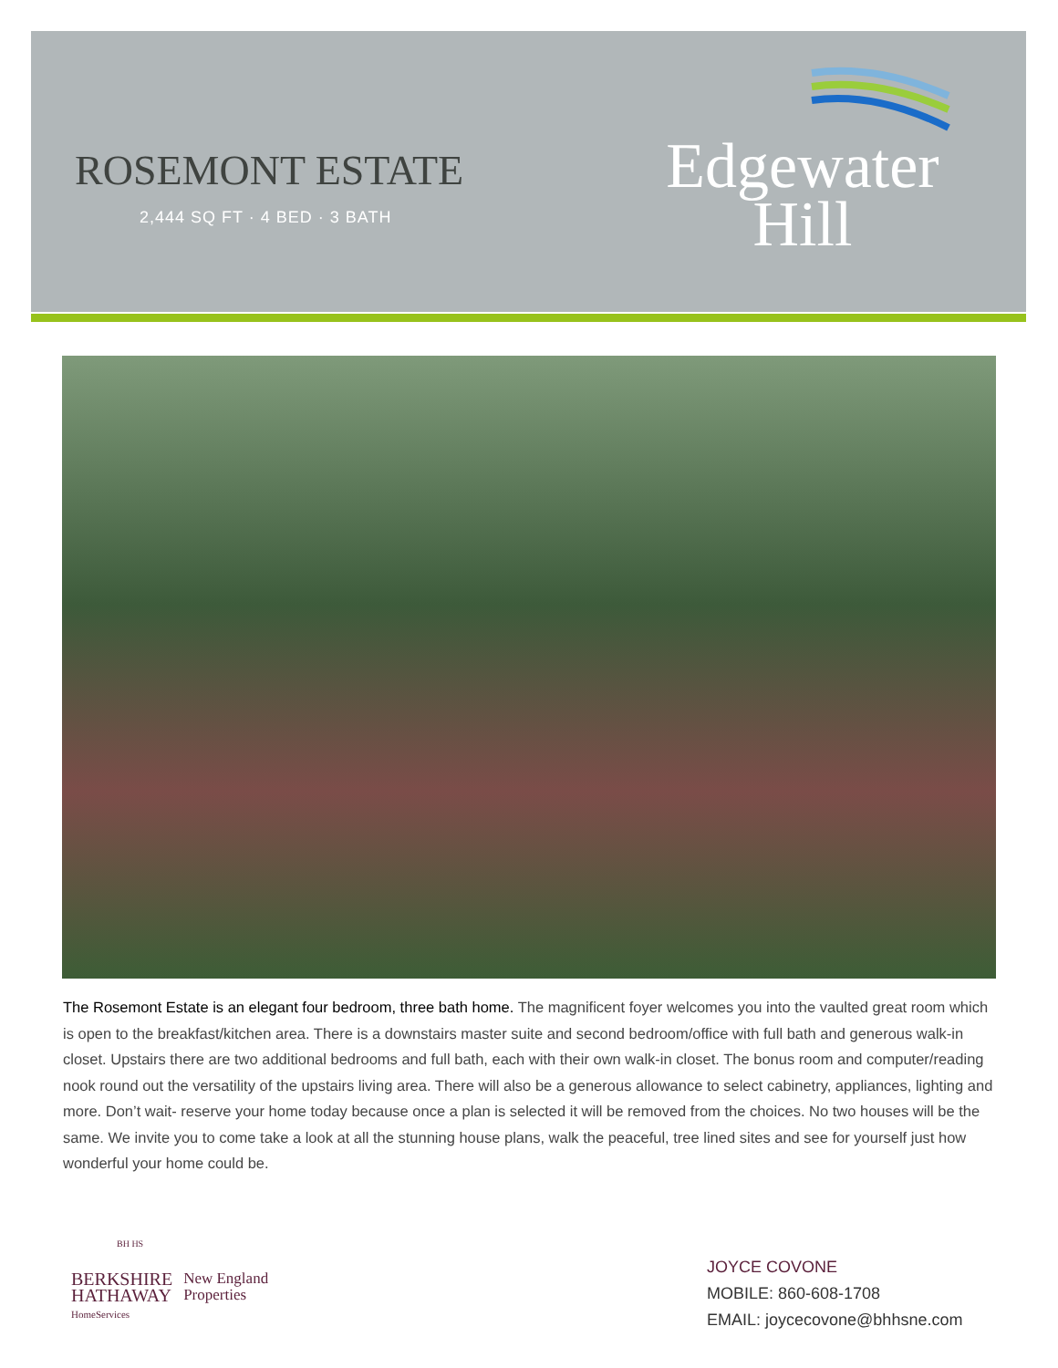ROSEMONT ESTATE
2,444 SQ FT · 4 BED · 3 BATH
Edgewater
Hill
The Rosemont Estate is an elegant four bedroom, three bath home. The magnificent foyer welcomes you into the vaulted great room which is open to the breakfast/kitchen area. There is a downstairs master suite and second bedroom/office with full bath and generous walk-in closet. Upstairs there are two additional bedrooms and full bath, each with their own walk-in closet. The bonus room and computer/reading nook round out the versatility of the upstairs living area. There will also be a generous allowance to select cabinetry, appliances, lighting and more. Don’t wait- reserve your home today because once a plan is selected it will be removed from the choices. No two houses will be the same. We invite you to come take a look at all the stunning house plans, walk the peaceful, tree lined sites and see for yourself just how wonderful your home could be.
BH HS
BERKSHIRE
HATHAWAY
HomeServices
New England
Properties
JOYCE COVONE
MOBILE: 860-608-1708
EMAIL: joycecovone@bhhsne.com